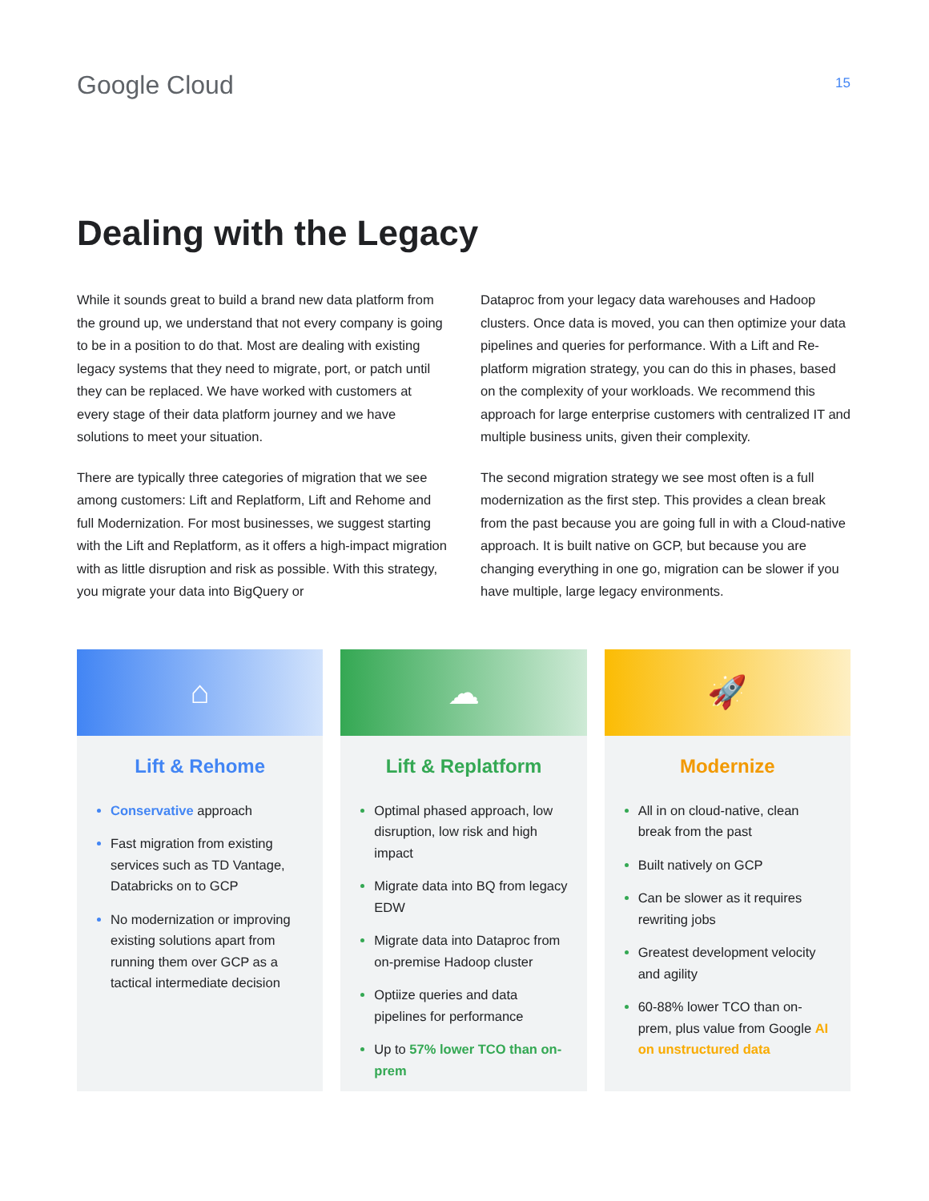Google Cloud
15
Dealing with the Legacy
While it sounds great to build a brand new data platform from the ground up, we understand that not every company is going to be in a position to do that. Most are dealing with existing legacy systems that they need to migrate, port, or patch until they can be replaced. We have worked with customers at every stage of their data platform journey and we have solutions to meet your situation.
There are typically three categories of migration that we see among customers: Lift and Replatform, Lift and Rehome and full Modernization. For most businesses, we suggest starting with the Lift and Replatform, as it offers a high-impact migration with as little disruption and risk as possible. With this strategy, you migrate your data into BigQuery or
Dataproc from your legacy data warehouses and Hadoop clusters. Once data is moved, you can then optimize your data pipelines and queries for performance. With a Lift and Re-platform migration strategy, you can do this in phases, based on the complexity of your workloads. We recommend this approach for large enterprise customers with centralized IT and multiple business units, given their complexity.
The second migration strategy we see most often is a full modernization as the first step. This provides a clean break from the past because you are going full in with a Cloud-native approach. It is built native on GCP, but because you are changing everything in one go, migration can be slower if you have multiple, large legacy environments.
⌂
Lift & Rehome
Conservative approach
Fast migration from existing services such as TD Vantage, Databricks on to GCP
No modernization or improving existing solutions apart from running them over GCP as a tactical intermediate decision
☁
Lift & Replatform
Optimal phased approach, low disruption, low risk and high impact
Migrate data into BQ from legacy EDW
Migrate data into Dataproc from on-premise Hadoop cluster
Optiize queries and data pipelines for performance
Up to 57% lower TCO than on-prem
🚀
Modernize
All in on cloud-native, clean break from the past
Built natively on GCP
Can be slower as it requires rewriting jobs
Greatest development velocity and agility
60-88% lower TCO than on-prem, plus value from Google AI on unstructured data